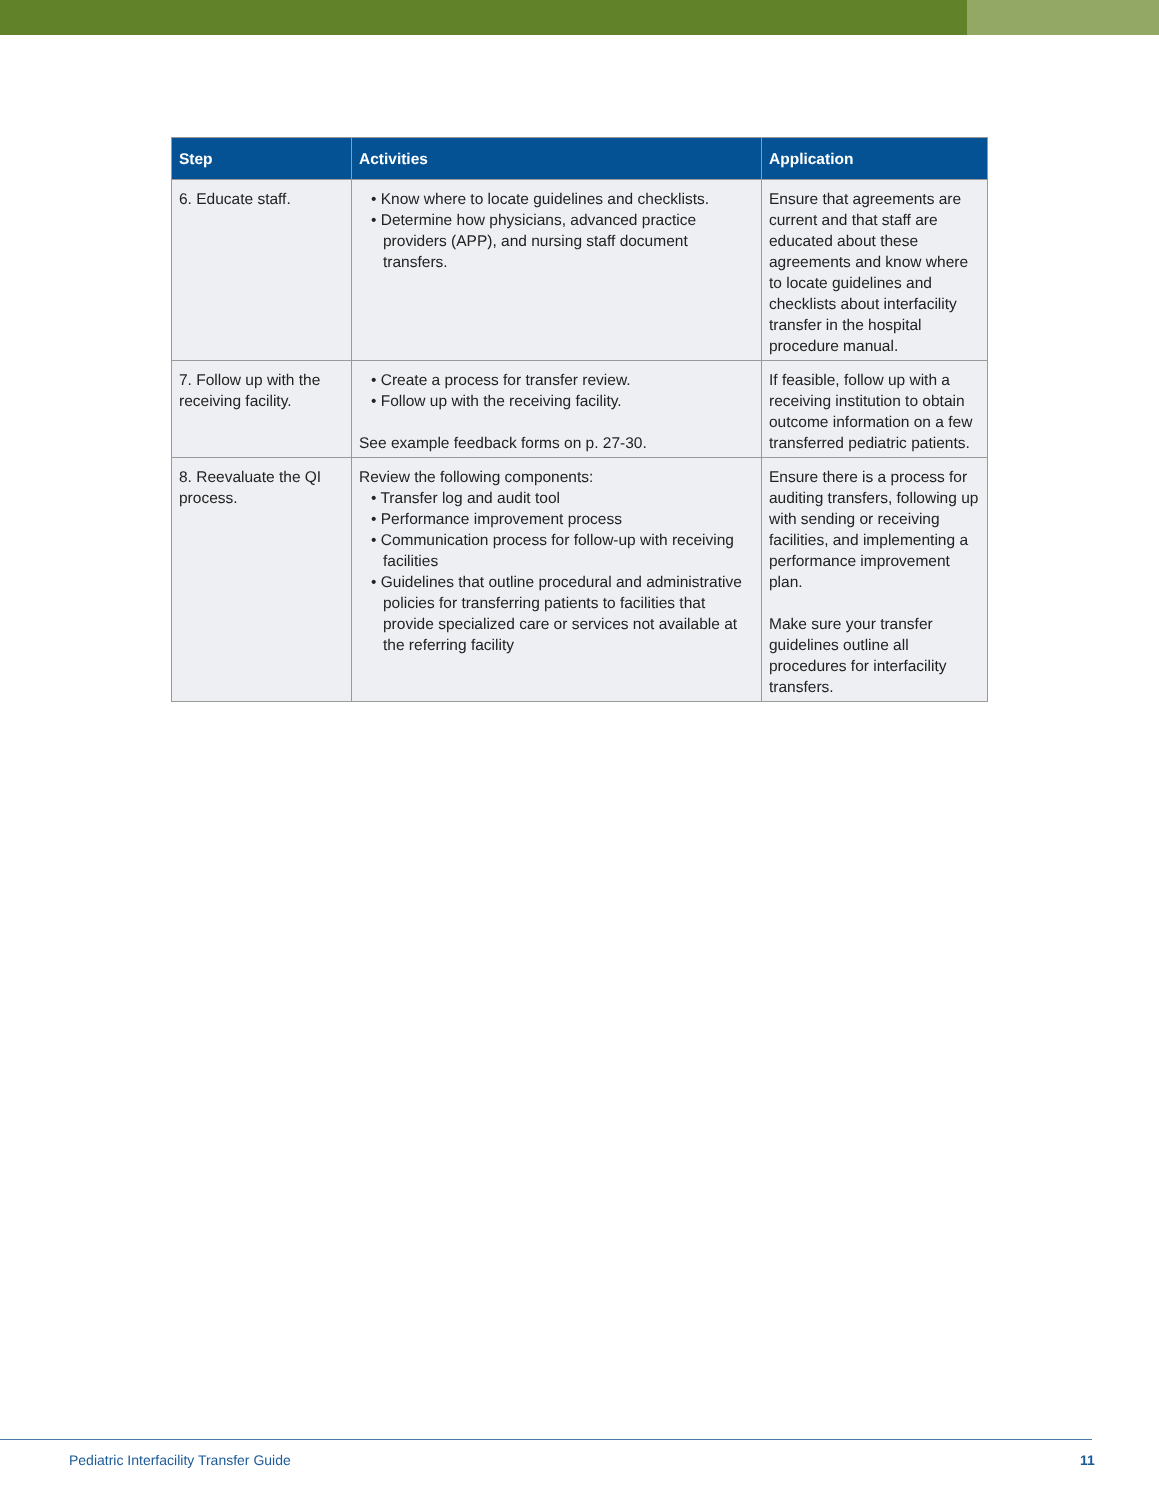| Step | Activities | Application |
| --- | --- | --- |
| 6. Educate staff. | • Know where to locate guidelines and checklists. • Determine how physicians, advanced practice providers (APP), and nursing staff document transfers. | Ensure that agreements are current and that staff are educated about these agreements and know where to locate guidelines and checklists about interfacility transfer in the hospital procedure manual. |
| 7. Follow up with the receiving facility. | • Create a process for transfer review. • Follow up with the receiving facility. See example feedback forms on p. 27-30. | If feasible, follow up with a receiving institution to obtain outcome information on a few transferred pediatric patients. |
| 8. Reevaluate the QI process. | Review the following components: • Transfer log and audit tool • Performance improvement process • Communication process for follow-up with receiving facilities • Guidelines that outline procedural and administrative policies for transferring patients to facilities that provide specialized care or services not available at the referring facility | Ensure there is a process for auditing transfers, following up with sending or receiving facilities, and implementing a performance improvement plan. Make sure your transfer guidelines outline all procedures for interfacility transfers. |
Pediatric Interfacility Transfer Guide
11